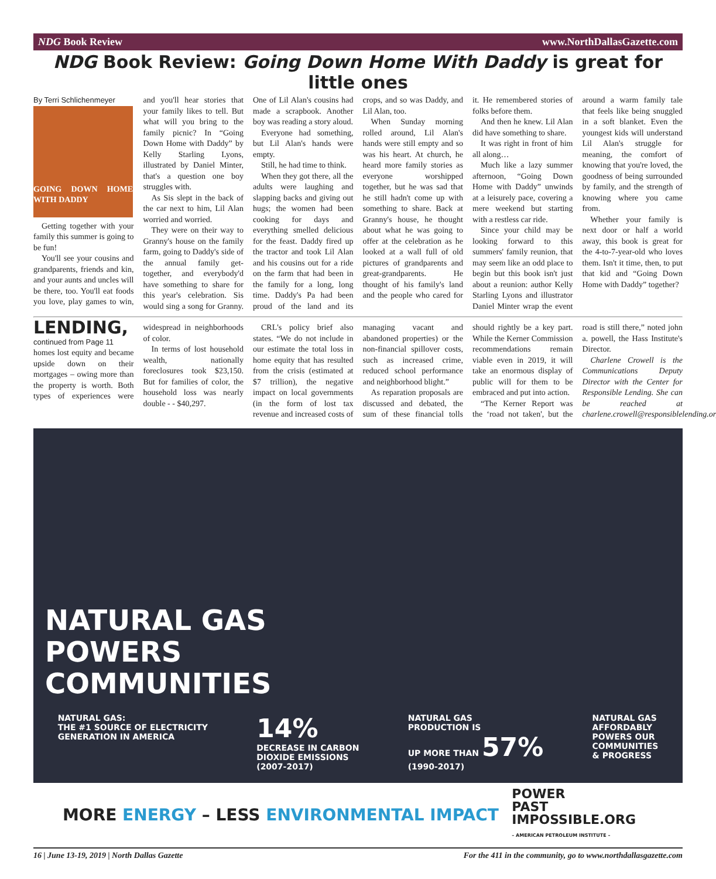NDG Book Review www.NorthDallasGazette.com
NDG Book Review: Going Down Home With Daddy is great for little ones
By Terri Schlichenmeyer
GOING DOWN HOME WITH DADDY
Getting together with your family this summer is going to be fun!
You'll see your cousins and grandparents, friends and kin, and your aunts and uncles will be there, too. You'll eat foods you love, play games to win, and you'll hear stories that your family likes to tell. But what will you bring to the family picnic? In “Going Down Home with Daddy” by Kelly Starling Lyons, illustrated by Daniel Minter, that's a question one boy struggles with.
As Sis slept in the back of the car next to him, Lil Alan worried and worried.
They were on their way to Granny's house on the family farm, going to Daddy's side of the annual family get-together, and everybody'd have something to share for this year's celebration. Sis would sing a song for Granny. One of Lil Alan's cousins had made a scrapbook. Another boy was reading a story aloud.
Everyone had something, but Lil Alan's hands were empty.
Still, he had time to think.
When they got there, all the adults were laughing and slapping backs and giving out hugs; the women had been cooking for days and everything smelled delicious for the feast. Daddy fired up the tractor and took Lil Alan and his cousins out for a ride on the farm that had been in the family for a long, long time. Daddy's Pa had been proud of the land and its crops, and so was Daddy, and Lil Alan, too.
When Sunday morning rolled around, Lil Alan's hands were still empty and so was his heart. At church, he heard more family stories as everyone worshipped together, but he was sad that he still hadn't come up with something to share. Back at Granny's house, he thought about what he was going to offer at the celebration as he looked at a wall full of old pictures of grandparents and great-grandparents. He thought of his family's land and the people who cared for it. He remembered stories of folks before them.
And then he knew. Lil Alan did have something to share.
It was right in front of him all along…
Much like a lazy summer afternoon, “Going Down Home with Daddy” unwinds at a leisurely pace, covering a mere weekend but starting with a restless car ride.
Since your child may be looking forward to this summers' family reunion, that may seem like an odd place to begin but this book isn't just about a reunion: author Kelly Starling Lyons and illustrator Daniel Minter wrap the event around a warm family tale that feels like being snuggled in a soft blanket. Even the youngest kids will understand Lil Alan's struggle for meaning, the comfort of knowing that you're loved, the goodness of being surrounded by family, and the strength of knowing where you came from.
Whether your family is next door or half a world away, this book is great for the 4-to-7-year-old who loves them. Isn't it time, then, to put that kid and “Going Down Home with Daddy” together?
LENDING, continued from Page 11
homes lost equity and became upside down on their mortgages – owing more than the property is worth. Both types of experiences were widespread in neighborhoods of color.
In terms of lost household wealth, nationally foreclosures took $23,150. But for families of color, the household loss was nearly double - - $40,297.
CRL's policy brief also states. “We do not include in our estimate the total loss in home equity that has resulted from the crisis (estimated at $7 trillion), the negative impact on local governments (in the form of lost tax revenue and increased costs of managing vacant and abandoned properties) or the non-financial spillover costs, such as increased crime, reduced school performance and neighborhood blight.”
As reparation proposals are discussed and debated, the sum of these financial tolls should rightly be a key part. While the Kerner Commission recommendations remain viable even in 2019, it will take an enormous display of public will for them to be embraced and put into action.
“The Kerner Report was the ‘road not taken', but the road is still there,” noted john a. powell, the Hass Institute's Director.
Charlene Crowell is the Communications Deputy Director with the Center for Responsible Lending. She can be reached at charlene.crowell@responsiblelending.org.
NATURAL GAS
POWERS
COMMUNITIES
NATURAL GAS:
THE #1 SOURCE OF ELECTRICITY
GENERATION IN AMERICA
14%
DECREASE IN CARBON
DIOXIDE EMISSIONS
(2007-2017)
NATURAL GAS
PRODUCTION IS
UP MORE THAN 57%
(1990-2017)
NATURAL GAS
AFFORDABLY
POWERS OUR
COMMUNITIES
& PROGRESS
MORE ENERGY – LESS ENVIRONMENTAL IMPACT POWER
PAST
IMPOSSIBLE.ORG
– AMERICAN PETROLEUM INSTITUTE –
16 | June 13-19, 2019 | North Dallas Gazette For the 411 in the community, go to www.northdallasgazette.com